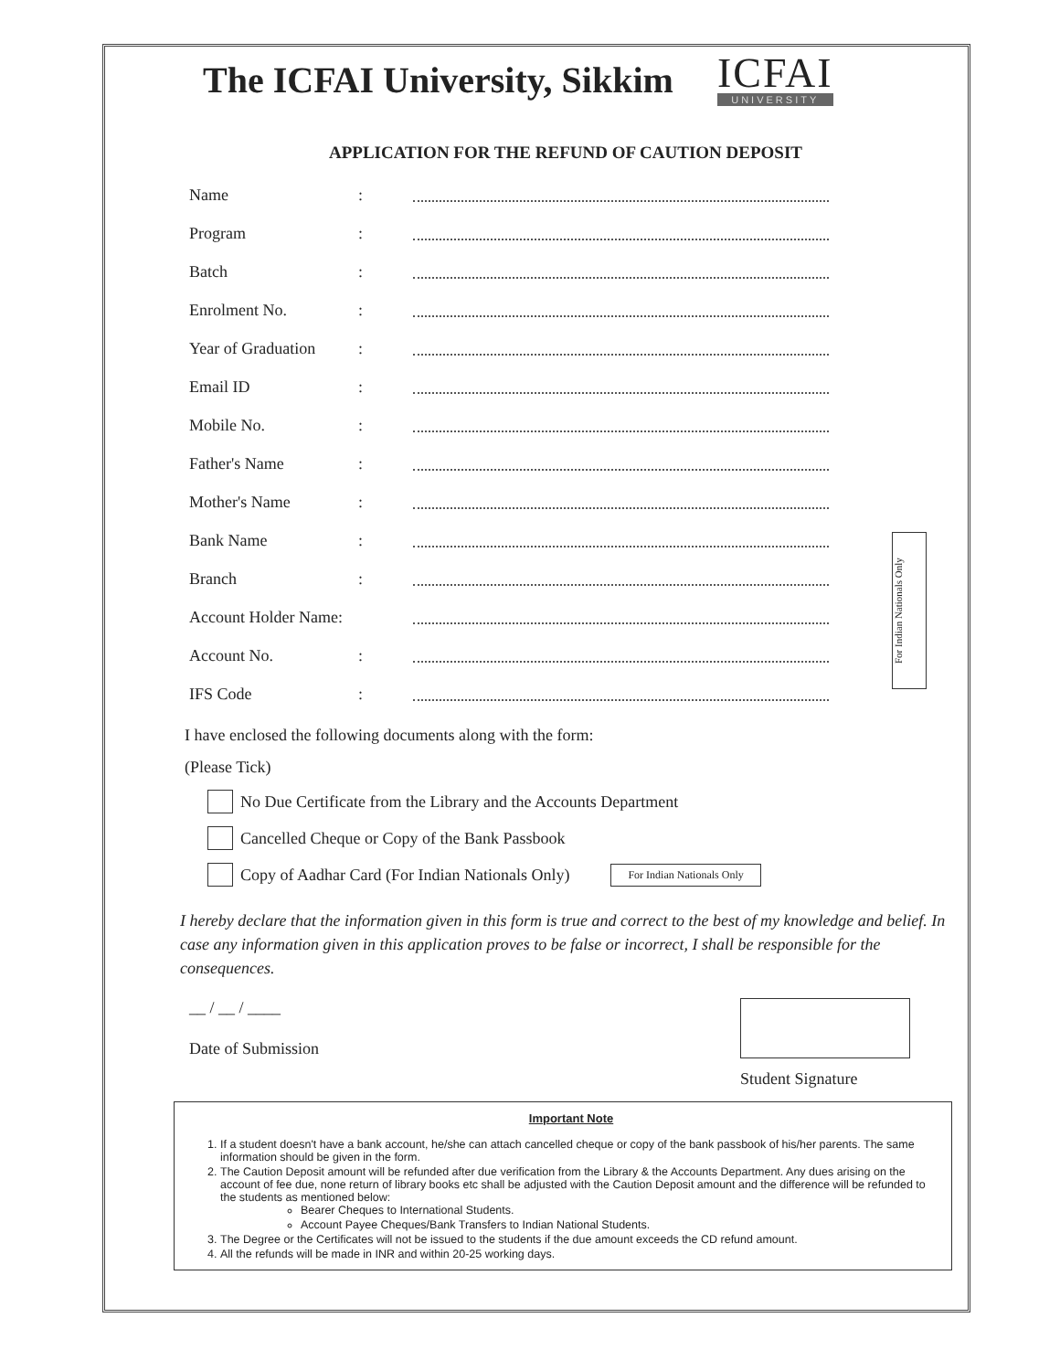The ICFAI University, Sikkim
ICFAI
UNIVERSITY
APPLICATION FOR THE REFUND OF CAUTION DEPOSIT
Name:
Program:
Batch:
Enrolment No.:
Year of Graduation:
Email ID:
Mobile No.:
Father's Name:
Mother's Name:
Bank Name:
Branch:
Account Holder Name:
Account No.:
IFS Code:
For Indian Nationals Only
I have enclosed the following documents along with the form:
(Please Tick)
No Due Certificate from the Library and the Accounts Department
Cancelled Cheque or Copy of the Bank Passbook
Copy of Aadhar Card (For Indian Nationals Only) For Indian Nationals Only
I hereby declare that the information given in this form is true and correct to the best of my knowledge and belief. In case any information given in this application proves to be false or incorrect, I shall be responsible for the consequences.
__ / __ / ____
Date of Submission
Student Signature
Important Note
1. If a student doesn't have a bank account, he/she can attach cancelled cheque or copy of the bank passbook of his/her parents. The same information should be given in the form.
2. The Caution Deposit amount will be refunded after due verification from the Library & the Accounts Department. Any dues arising on the account of fee due, none return of library books etc shall be adjusted with the Caution Deposit amount and the difference will be refunded to the students as mentioned below:
Bearer Cheques to International Students.
Account Payee Cheques/Bank Transfers to Indian National Students.
3. The Degree or the Certificates will not be issued to the students if the due amount exceeds the CD refund amount.
4. All the refunds will be made in INR and within 20-25 working days.